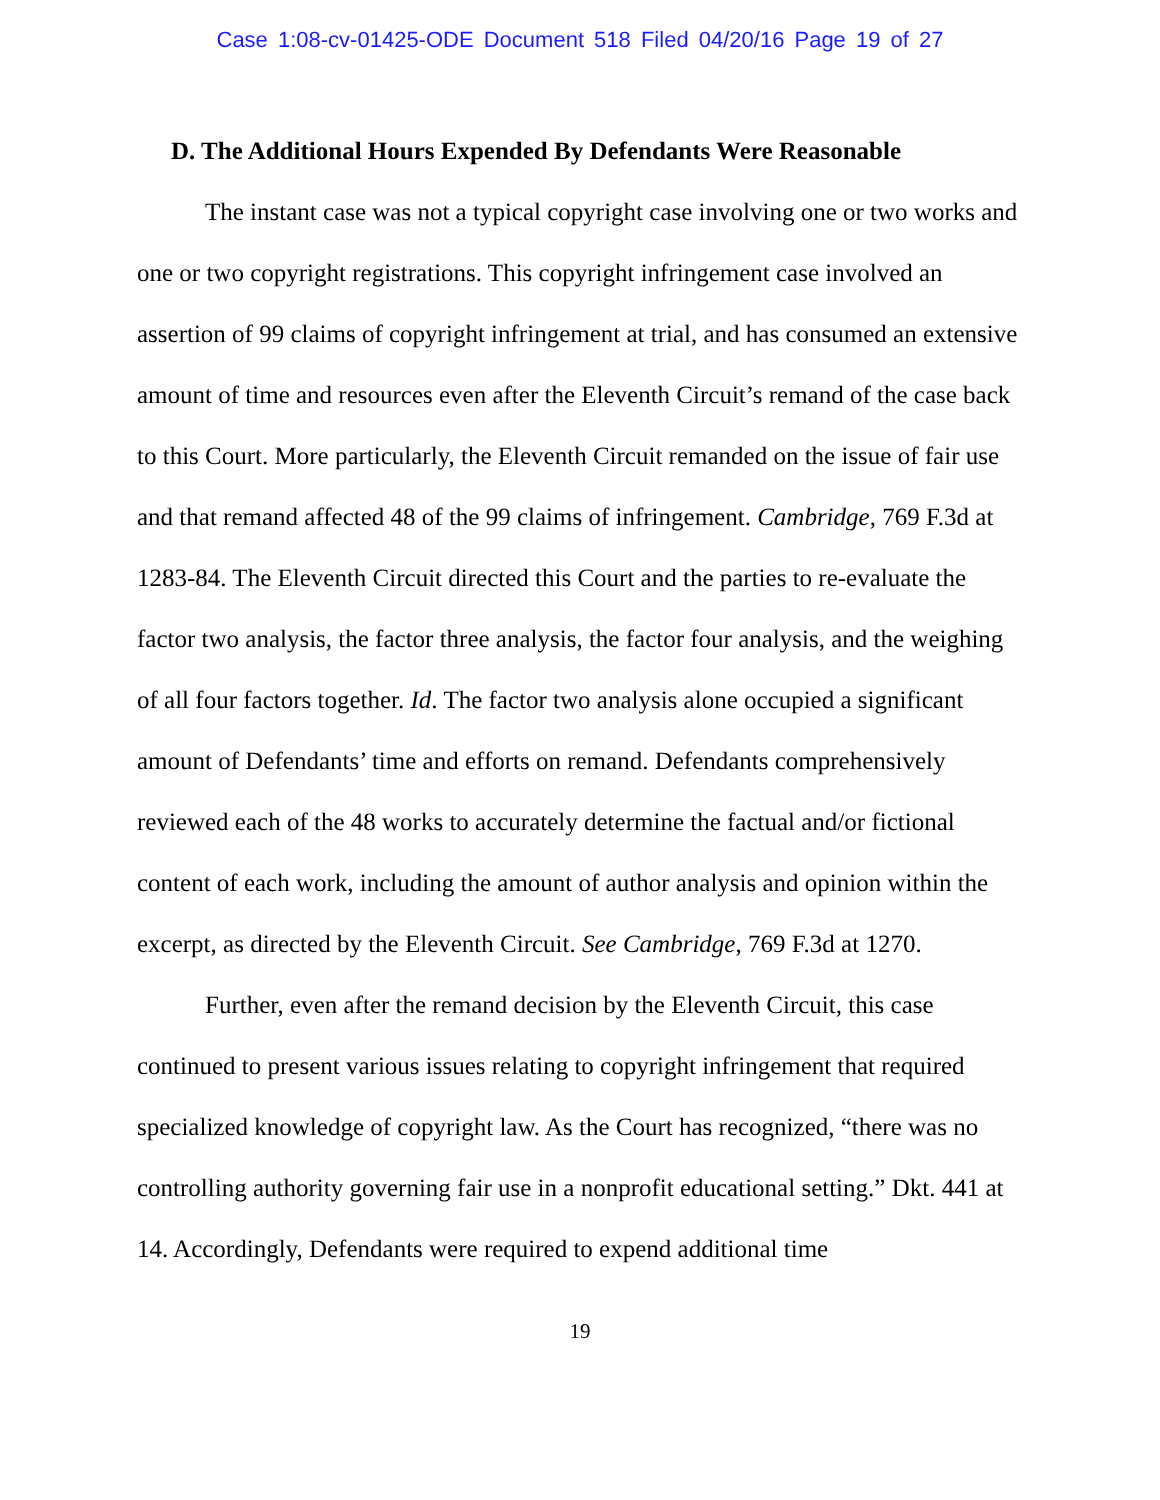Case 1:08-cv-01425-ODE Document 518 Filed 04/20/16 Page 19 of 27
D. The Additional Hours Expended By Defendants Were Reasonable
The instant case was not a typical copyright case involving one or two works and one or two copyright registrations. This copyright infringement case involved an assertion of 99 claims of copyright infringement at trial, and has consumed an extensive amount of time and resources even after the Eleventh Circuit’s remand of the case back to this Court. More particularly, the Eleventh Circuit remanded on the issue of fair use and that remand affected 48 of the 99 claims of infringement. Cambridge, 769 F.3d at 1283-84. The Eleventh Circuit directed this Court and the parties to re-evaluate the factor two analysis, the factor three analysis, the factor four analysis, and the weighing of all four factors together. Id. The factor two analysis alone occupied a significant amount of Defendants’ time and efforts on remand. Defendants comprehensively reviewed each of the 48 works to accurately determine the factual and/or fictional content of each work, including the amount of author analysis and opinion within the excerpt, as directed by the Eleventh Circuit. See Cambridge, 769 F.3d at 1270.
Further, even after the remand decision by the Eleventh Circuit, this case continued to present various issues relating to copyright infringement that required specialized knowledge of copyright law. As the Court has recognized, “there was no controlling authority governing fair use in a nonprofit educational setting.” Dkt. 441 at 14. Accordingly, Defendants were required to expend additional time
19